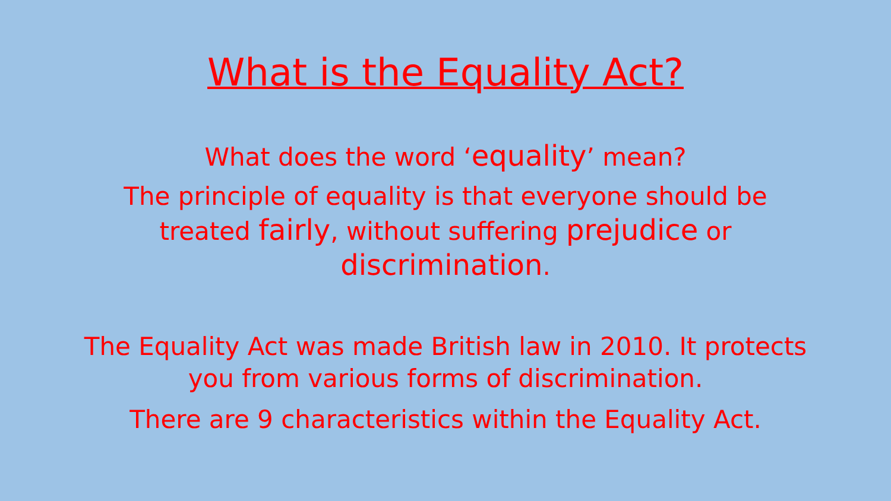What is the Equality Act?
What does the word ‘equality’ mean?
The principle of equality is that everyone should be treated fairly, without suffering prejudice or discrimination.
The Equality Act was made British law in 2010. It protects you from various forms of discrimination.
There are 9 characteristics within the Equality Act.